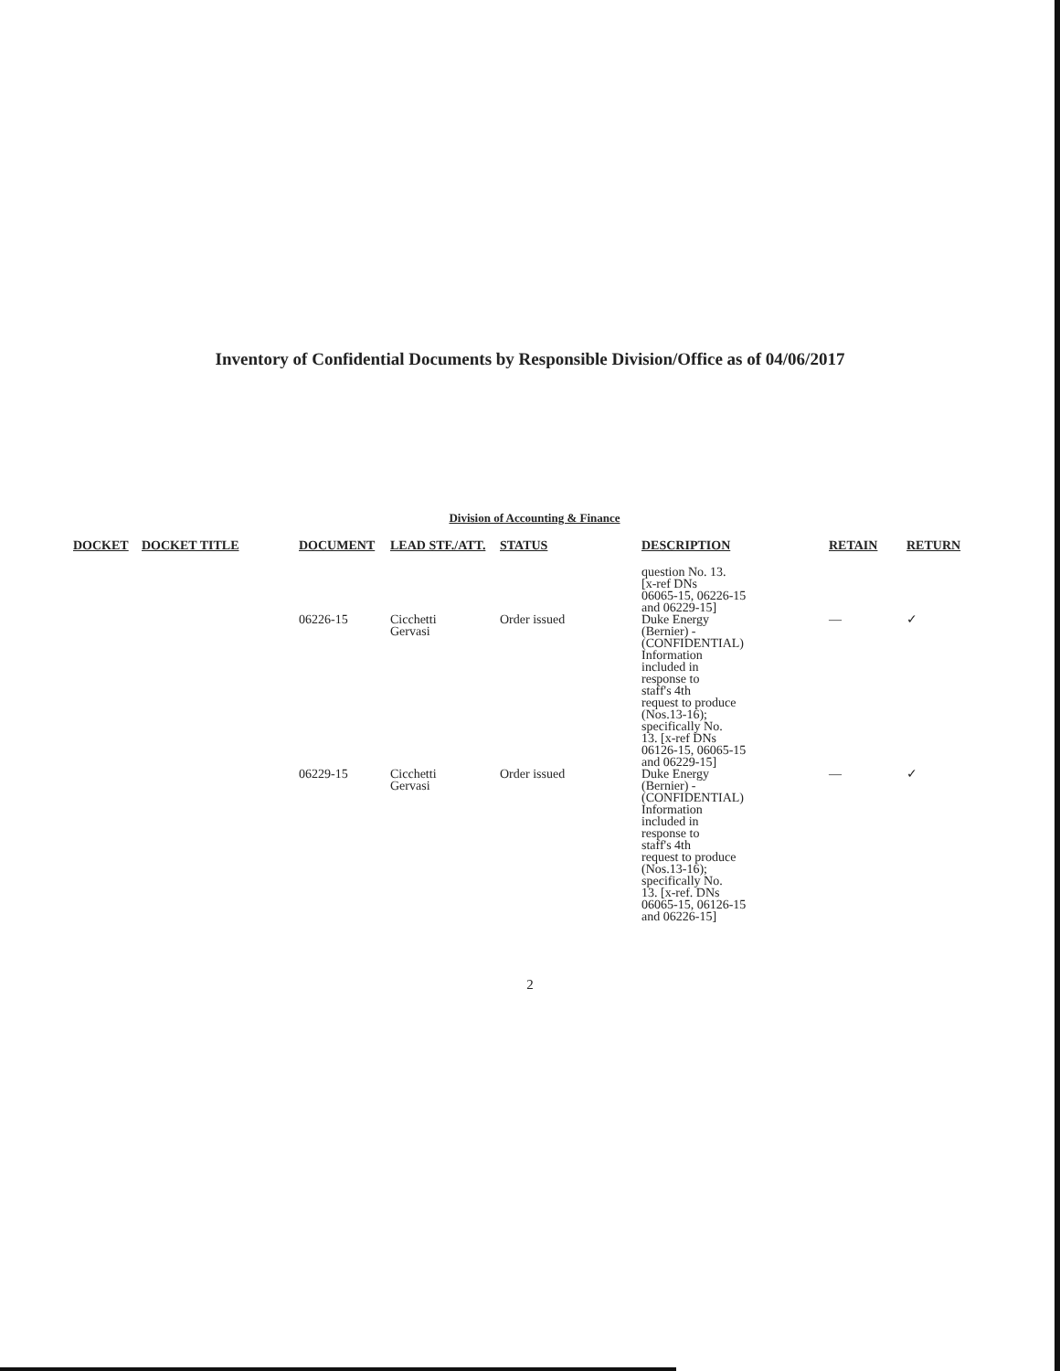Inventory of Confidential Documents by Responsible Division/Office as of 04/06/2017
Division of Accounting & Finance
| DOCKET | DOCKET TITLE | DOCUMENT | LEAD STF./ATT. | STATUS | DESCRIPTION | RETAIN | RETURN |
| --- | --- | --- | --- | --- | --- | --- | --- |
| | | | | | question No. 13. [x-ref DNs 06065-15, 06226-15 and 06229-15] | | |
| | | 06226-15 | Cicchetti Gervasi | Order issued | Duke Energy (Bernier) - (CONFIDENTIAL) Information included in response to staff's 4th request to produce (Nos.13-16); specifically No. 13. [x-ref DNs 06126-15, 06065-15 and 06229-15] | — | ✓ |
| | | 06229-15 | Cicchetti Gervasi | Order issued | Duke Energy (Bernier) - (CONFIDENTIAL) Information included in response to staff's 4th request to produce (Nos.13-16); specifically No. 13. [x-ref. DNs 06065-15, 06126-15 and 06226-15] | — | ✓ |
2